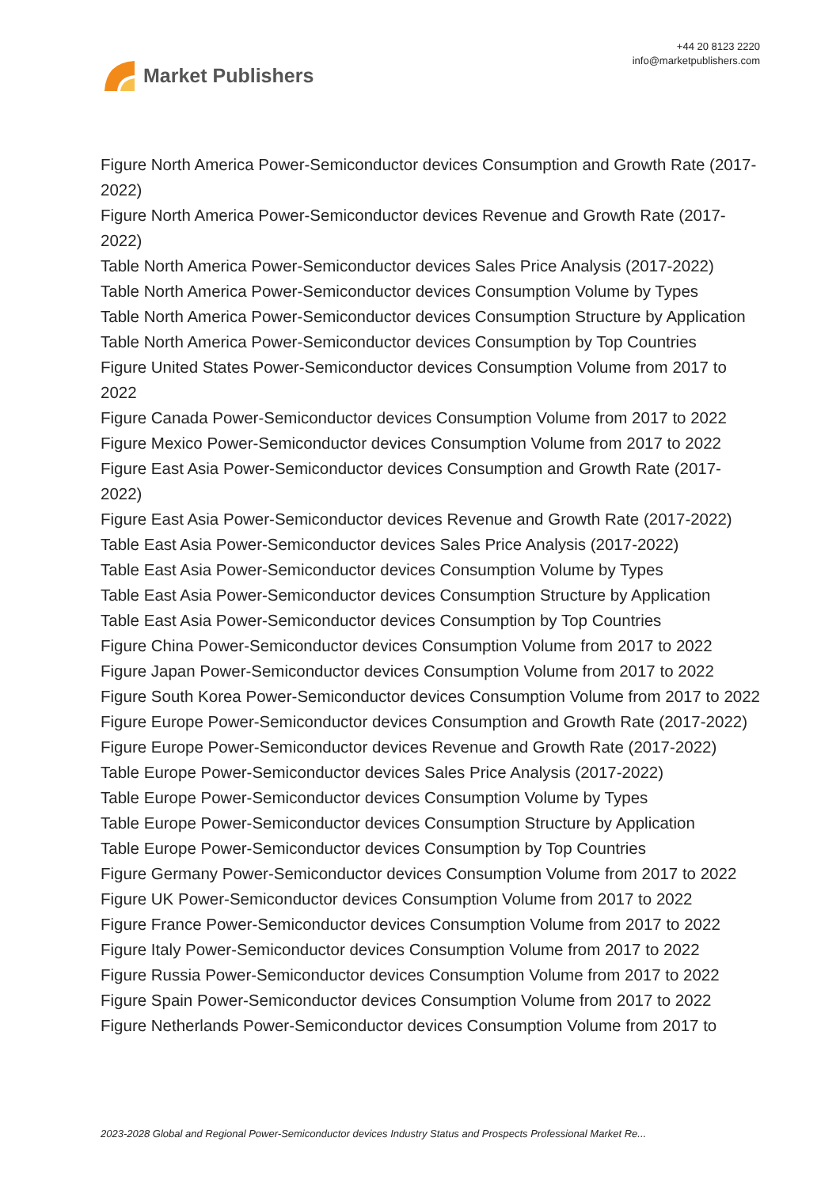Market Publishers
+44 20 8123 2220
info@marketpublishers.com
Figure North America Power-Semiconductor devices Consumption and Growth Rate (2017-2022)
Figure North America Power-Semiconductor devices Revenue and Growth Rate (2017-2022)
Table North America Power-Semiconductor devices Sales Price Analysis (2017-2022)
Table North America Power-Semiconductor devices Consumption Volume by Types
Table North America Power-Semiconductor devices Consumption Structure by Application
Table North America Power-Semiconductor devices Consumption by Top Countries
Figure United States Power-Semiconductor devices Consumption Volume from 2017 to 2022
Figure Canada Power-Semiconductor devices Consumption Volume from 2017 to 2022
Figure Mexico Power-Semiconductor devices Consumption Volume from 2017 to 2022
Figure East Asia Power-Semiconductor devices Consumption and Growth Rate (2017-2022)
Figure East Asia Power-Semiconductor devices Revenue and Growth Rate (2017-2022)
Table East Asia Power-Semiconductor devices Sales Price Analysis (2017-2022)
Table East Asia Power-Semiconductor devices Consumption Volume by Types
Table East Asia Power-Semiconductor devices Consumption Structure by Application
Table East Asia Power-Semiconductor devices Consumption by Top Countries
Figure China Power-Semiconductor devices Consumption Volume from 2017 to 2022
Figure Japan Power-Semiconductor devices Consumption Volume from 2017 to 2022
Figure South Korea Power-Semiconductor devices Consumption Volume from 2017 to 2022
Figure Europe Power-Semiconductor devices Consumption and Growth Rate (2017-2022)
Figure Europe Power-Semiconductor devices Revenue and Growth Rate (2017-2022)
Table Europe Power-Semiconductor devices Sales Price Analysis (2017-2022)
Table Europe Power-Semiconductor devices Consumption Volume by Types
Table Europe Power-Semiconductor devices Consumption Structure by Application
Table Europe Power-Semiconductor devices Consumption by Top Countries
Figure Germany Power-Semiconductor devices Consumption Volume from 2017 to 2022
Figure UK Power-Semiconductor devices Consumption Volume from 2017 to 2022
Figure France Power-Semiconductor devices Consumption Volume from 2017 to 2022
Figure Italy Power-Semiconductor devices Consumption Volume from 2017 to 2022
Figure Russia Power-Semiconductor devices Consumption Volume from 2017 to 2022
Figure Spain Power-Semiconductor devices Consumption Volume from 2017 to 2022
Figure Netherlands Power-Semiconductor devices Consumption Volume from 2017 to
2023-2028 Global and Regional Power-Semiconductor devices Industry Status and Prospects Professional Market Re...